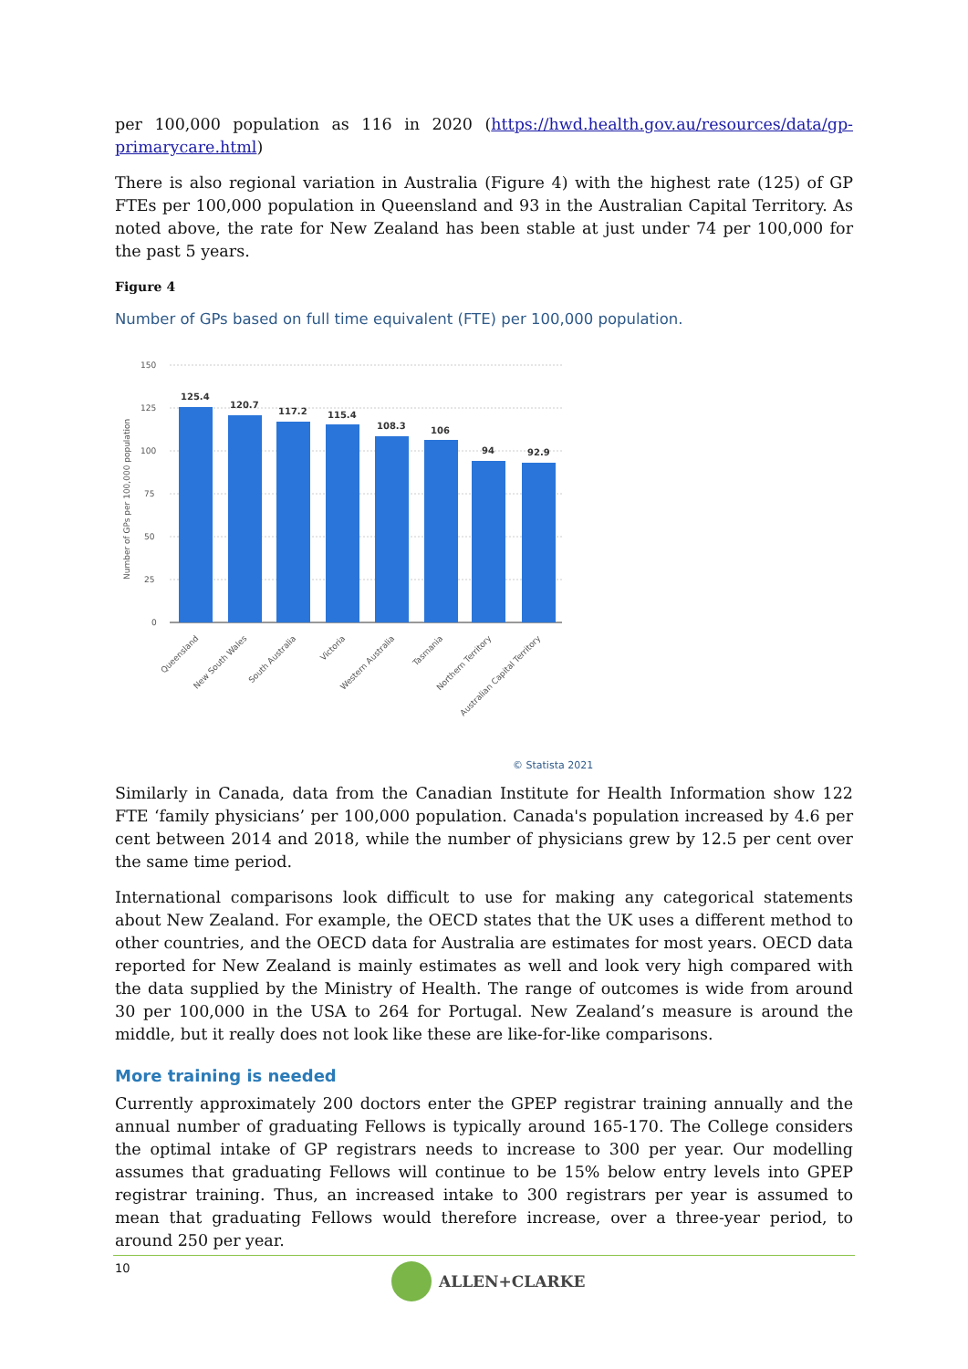per 100,000 population as 116 in 2020 (https://hwd.health.gov.au/resources/data/gp-primarycare.html)
There is also regional variation in Australia (Figure 4) with the highest rate (125) of GP FTEs per 100,000 population in Queensland and 93 in the Australian Capital Territory. As noted above, the rate for New Zealand has been stable at just under 74 per 100,000 for the past 5 years.
Figure 4
Number of GPs based on full time equivalent (FTE) per 100,000 population.
150
125
100
75
50
25
0
Number of GPs per 100,000 population
125.4
120.7
117.2
115.4
108.3
106
94
92.9
Queensland
New South Wales
South Australia
Victoria
Western Australia
Tasmania
Northern Territory
Australian Capital Territory
© Statista 2021
Similarly in Canada, data from the Canadian Institute for Health Information show 122 FTE ‘family physicians’ per 100,000 population. Canada's population increased by 4.6 per cent between 2014 and 2018, while the number of physicians grew by 12.5 per cent over the same time period.
International comparisons look difficult to use for making any categorical statements about New Zealand. For example, the OECD states that the UK uses a different method to other countries, and the OECD data for Australia are estimates for most years. OECD data reported for New Zealand is mainly estimates as well and look very high compared with the data supplied by the Ministry of Health. The range of outcomes is wide from around 30 per 100,000 in the USA to 264 for Portugal. New Zealand’s measure is around the middle, but it really does not look like these are like-for-like comparisons.
More training is needed
Currently approximately 200 doctors enter the GPEP registrar training annually and the annual number of graduating Fellows is typically around 165-170. The College considers the optimal intake of GP registrars needs to increase to 300 per year. Our modelling assumes that graduating Fellows will continue to be 15% below entry levels into GPEP registrar training. Thus, an increased intake to 300 registrars per year is assumed to mean that graduating Fellows would therefore increase, over a three-year period, to around 250 per year.
10 ALLEN+CLARKE